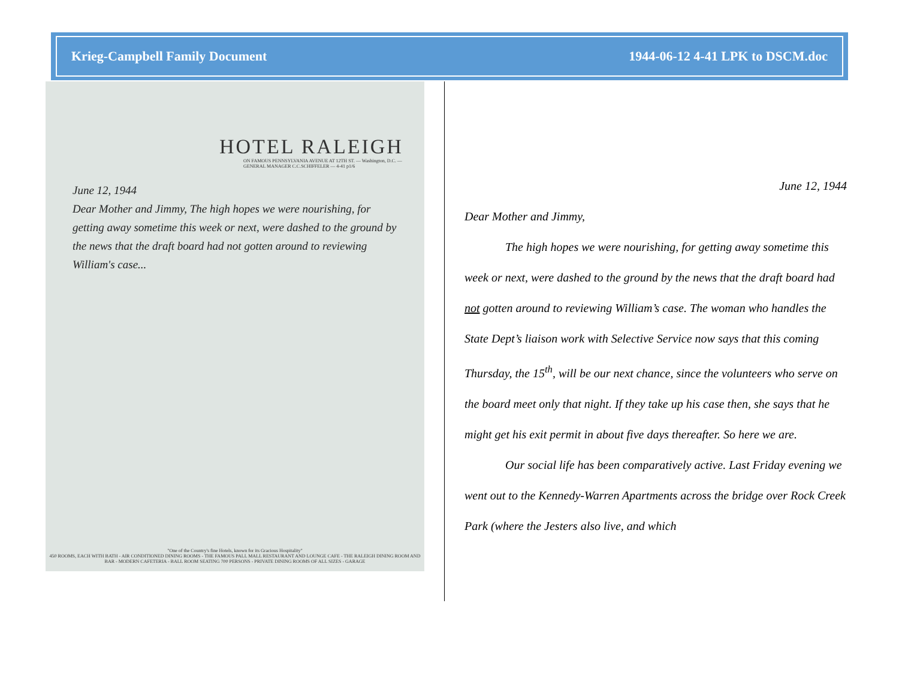Krieg-Campbell Family Document 1944-06-12 4-41 LPK to DSCM.doc
HOTEL RALEIGH
ON FAMOUS PENNSYLVANIA AVENUE AT 12TH ST. — Washington, D.C. — GENERAL MANAGER C.C.SCHIFFELER — 4-41 p1/6
June 12, 1944
Dear Mother and Jimmy, The high hopes we were nourishing, for getting away sometime this week or next, were dashed to the ground by the news that the draft board had not gotten around to reviewing William's case...
"One of the Country's fine Hotels, known for its Gracious Hospitality"
450 ROOMS, EACH WITH BATH - AIR CONDITIONED DINING ROOMS - THE FAMOUS PALL MALL RESTAURANT AND LOUNGE CAFE - THE RALEIGH DINING ROOM AND BAR - MODERN CAFETERIA - BALL ROOM SEATING 700 PERSONS - PRIVATE DINING ROOMS OF ALL SIZES - GARAGE
June 12, 1944
Dear Mother and Jimmy,
The high hopes we were nourishing, for getting away sometime this week or next, were dashed to the ground by the news that the draft board had not gotten around to reviewing William’s case. The woman who handles the State Dept’s liaison work with Selective Service now says that this coming Thursday, the 15<sup>th</sup>, will be our next chance, since the volunteers who serve on the board meet only that night. If they take up his case then, she says that he might get his exit permit in about five days thereafter. So here we are.
Our social life has been comparatively active. Last Friday evening we went out to the Kennedy-Warren Apartments across the bridge over Rock Creek Park (where the Jesters also live, and which